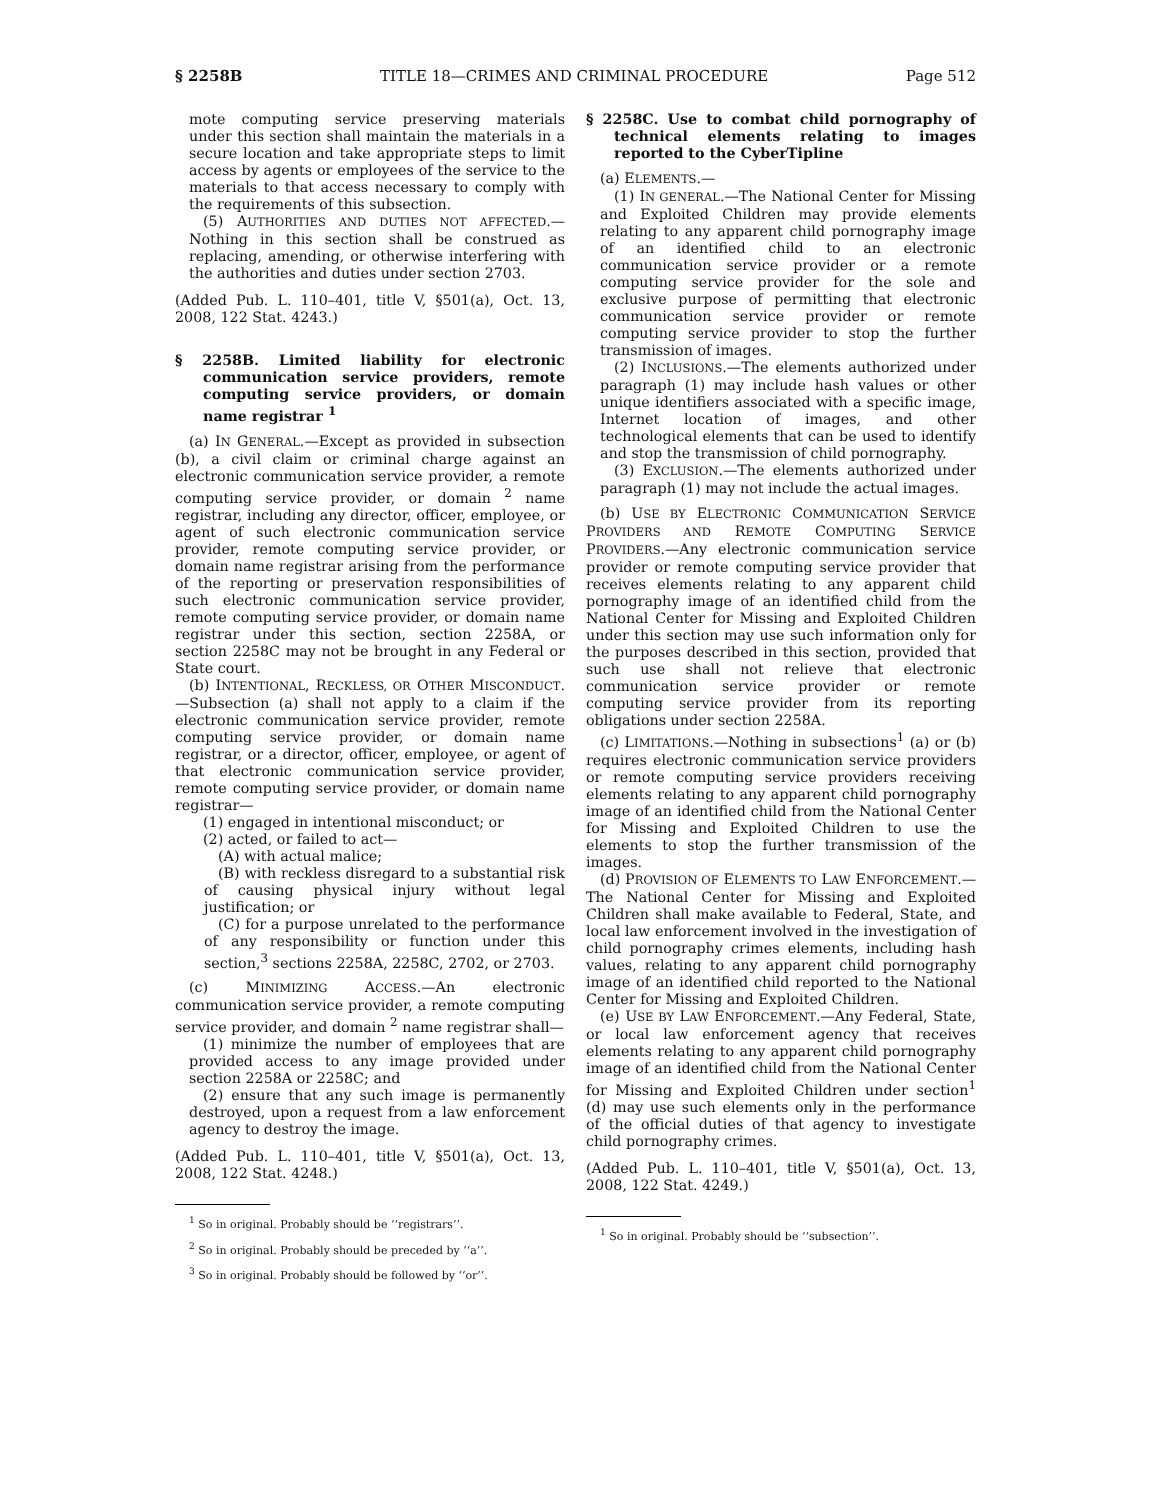§ 2258B TITLE 18—CRIMES AND CRIMINAL PROCEDURE Page 512
mote computing service preserving materials under this section shall maintain the materials in a secure location and take appropriate steps to limit access by agents or employees of the service to the materials to that access necessary to comply with the requirements of this subsection.
(5) AUTHORITIES AND DUTIES NOT AFFECTED.—Nothing in this section shall be construed as replacing, amending, or otherwise interfering with the authorities and duties under section 2703.
(Added Pub. L. 110–401, title V, §501(a), Oct. 13, 2008, 122 Stat. 4243.)
§ 2258B. Limited liability for electronic communication service providers, remote computing service providers, or domain name registrar <sup>1</sup>
(a) IN GENERAL.—Except as provided in subsection (b), a civil claim or criminal charge against an electronic communication service provider, a remote computing service provider, or domain <sup>2</sup> name registrar, including any director, officer, employee, or agent of such electronic communication service provider, remote computing service provider, or domain name registrar arising from the performance of the reporting or preservation responsibilities of such electronic communication service provider, remote computing service provider, or domain name registrar under this section, section 2258A, or section 2258C may not be brought in any Federal or State court.
(b) INTENTIONAL, RECKLESS, OR OTHER MISCONDUCT.—Subsection (a) shall not apply to a claim if the electronic communication service provider, remote computing service provider, or domain name registrar, or a director, officer, employee, or agent of that electronic communication service provider, remote computing service provider, or domain name registrar—
(1) engaged in intentional misconduct; or
(2) acted, or failed to act—
(A) with actual malice;
(B) with reckless disregard to a substantial risk of causing physical injury without legal justification; or
(C) for a purpose unrelated to the performance of any responsibility or function under this section,<sup>3</sup> sections 2258A, 2258C, 2702, or 2703.
(c) MINIMIZING ACCESS.—An electronic communication service provider, a remote computing service provider, and domain <sup>2</sup> name registrar shall—
(1) minimize the number of employees that are provided access to any image provided under section 2258A or 2258C; and
(2) ensure that any such image is permanently destroyed, upon a request from a law enforcement agency to destroy the image.
(Added Pub. L. 110–401, title V, §501(a), Oct. 13, 2008, 122 Stat. 4248.)
<sup>1</sup> So in original. Probably should be ‘‘registrars’’.
<sup>2</sup> So in original. Probably should be preceded by ‘‘a’’.
<sup>3</sup> So in original. Probably should be followed by ‘‘or’’.
§ 2258C. Use to combat child pornography of technical elements relating to images reported to the CyberTipline
(a) ELEMENTS.—
(1) IN GENERAL.—The National Center for Missing and Exploited Children may provide elements relating to any apparent child pornography image of an identified child to an electronic communication service provider or a remote computing service provider for the sole and exclusive purpose of permitting that electronic communication service provider or remote computing service provider to stop the further transmission of images.
(2) INCLUSIONS.—The elements authorized under paragraph (1) may include hash values or other unique identifiers associated with a specific image, Internet location of images, and other technological elements that can be used to identify and stop the transmission of child pornography.
(3) EXCLUSION.—The elements authorized under paragraph (1) may not include the actual images.
(b) USE BY ELECTRONIC COMMUNICATION SERVICE PROVIDERS AND REMOTE COMPUTING SERVICE PROVIDERS.—Any electronic communication service provider or remote computing service provider that receives elements relating to any apparent child pornography image of an identified child from the National Center for Missing and Exploited Children under this section may use such information only for the purposes described in this section, provided that such use shall not relieve that electronic communication service provider or remote computing service provider from its reporting obligations under section 2258A.
(c) LIMITATIONS.—Nothing in subsections<sup>1</sup> (a) or (b) requires electronic communication service providers or remote computing service providers receiving elements relating to any apparent child pornography image of an identified child from the National Center for Missing and Exploited Children to use the elements to stop the further transmission of the images.
(d) PROVISION OF ELEMENTS TO LAW ENFORCEMENT.—The National Center for Missing and Exploited Children shall make available to Federal, State, and local law enforcement involved in the investigation of child pornography crimes elements, including hash values, relating to any apparent child pornography image of an identified child reported to the National Center for Missing and Exploited Children.
(e) USE BY LAW ENFORCEMENT.—Any Federal, State, or local law enforcement agency that receives elements relating to any apparent child pornography image of an identified child from the National Center for Missing and Exploited Children under section<sup>1</sup> (d) may use such elements only in the performance of the official duties of that agency to investigate child pornography crimes.
(Added Pub. L. 110–401, title V, §501(a), Oct. 13, 2008, 122 Stat. 4249.)
<sup>1</sup> So in original. Probably should be ‘‘subsection’’.